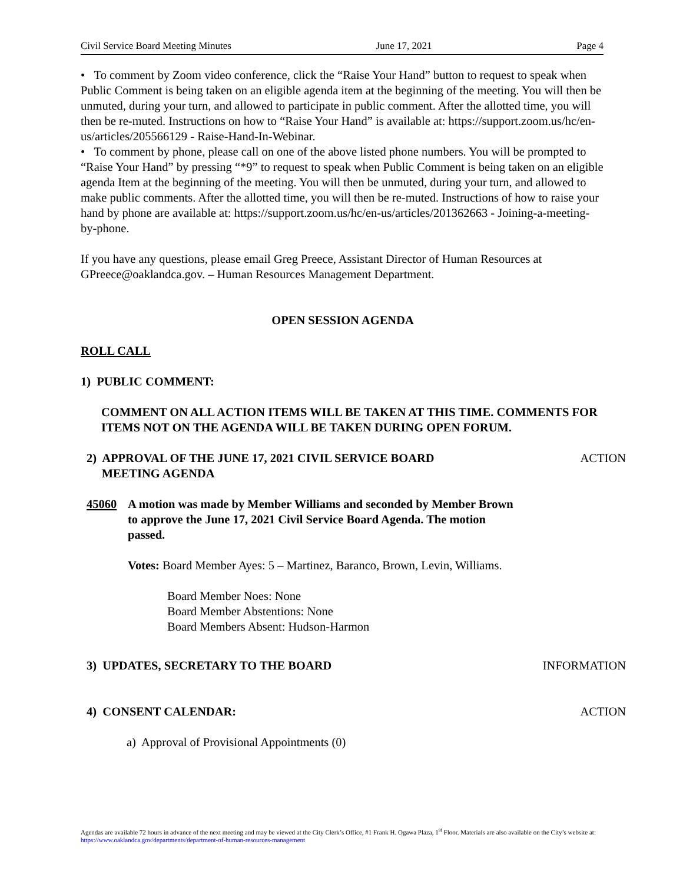Civil Service Board Meeting Minutes June 17, 2021 Page 4
• To comment by Zoom video conference, click the “Raise Your Hand” button to request to speak when Public Comment is being taken on an eligible agenda item at the beginning of the meeting. You will then be unmuted, during your turn, and allowed to participate in public comment. After the allotted time, you will then be re-muted. Instructions on how to “Raise Your Hand” is available at: https://support.zoom.us/hc/en-us/articles/205566129 - Raise-Hand-In-Webinar.
• To comment by phone, please call on one of the above listed phone numbers. You will be prompted to “Raise Your Hand” by pressing “*9” to request to speak when Public Comment is being taken on an eligible agenda Item at the beginning of the meeting. You will then be unmuted, during your turn, and allowed to make public comments. After the allotted time, you will then be re-muted. Instructions of how to raise your hand by phone are available at: https://support.zoom.us/hc/en-us/articles/201362663 - Joining-a-meeting-by-phone.
If you have any questions, please email Greg Preece, Assistant Director of Human Resources at GPreece@oaklandca.gov. – Human Resources Management Department.
OPEN SESSION AGENDA
ROLL CALL
1) PUBLIC COMMENT:
COMMENT ON ALL ACTION ITEMS WILL BE TAKEN AT THIS TIME. COMMENTS FOR ITEMS NOT ON THE AGENDA WILL BE TAKEN DURING OPEN FORUM.
2) APPROVAL OF THE JUNE 17, 2021 CIVIL SERVICE BOARD
MEETING AGENDA
ACTION
45060 A motion was made by Member Williams and seconded by Member Brown to approve the June 17, 2021 Civil Service Board Agenda. The motion passed.
Votes: Board Member Ayes: 5 – Martinez, Baranco, Brown, Levin, Williams.
Board Member Noes: None
Board Member Abstentions: None
Board Members Absent: Hudson-Harmon
3) UPDATES, SECRETARY TO THE BOARD
INFORMATION
4) CONSENT CALENDAR: ACTION
a) Approval of Provisional Appointments (0)
Agendas are available 72 hours in advance of the next meeting and may be viewed at the City Clerk’s Office, #1 Frank H. Ogawa Plaza, 1<sup>st</sup> Floor. Materials are also available on the City’s website at: https://www.oaklandca.gov/departments/department-of-human-resources-management